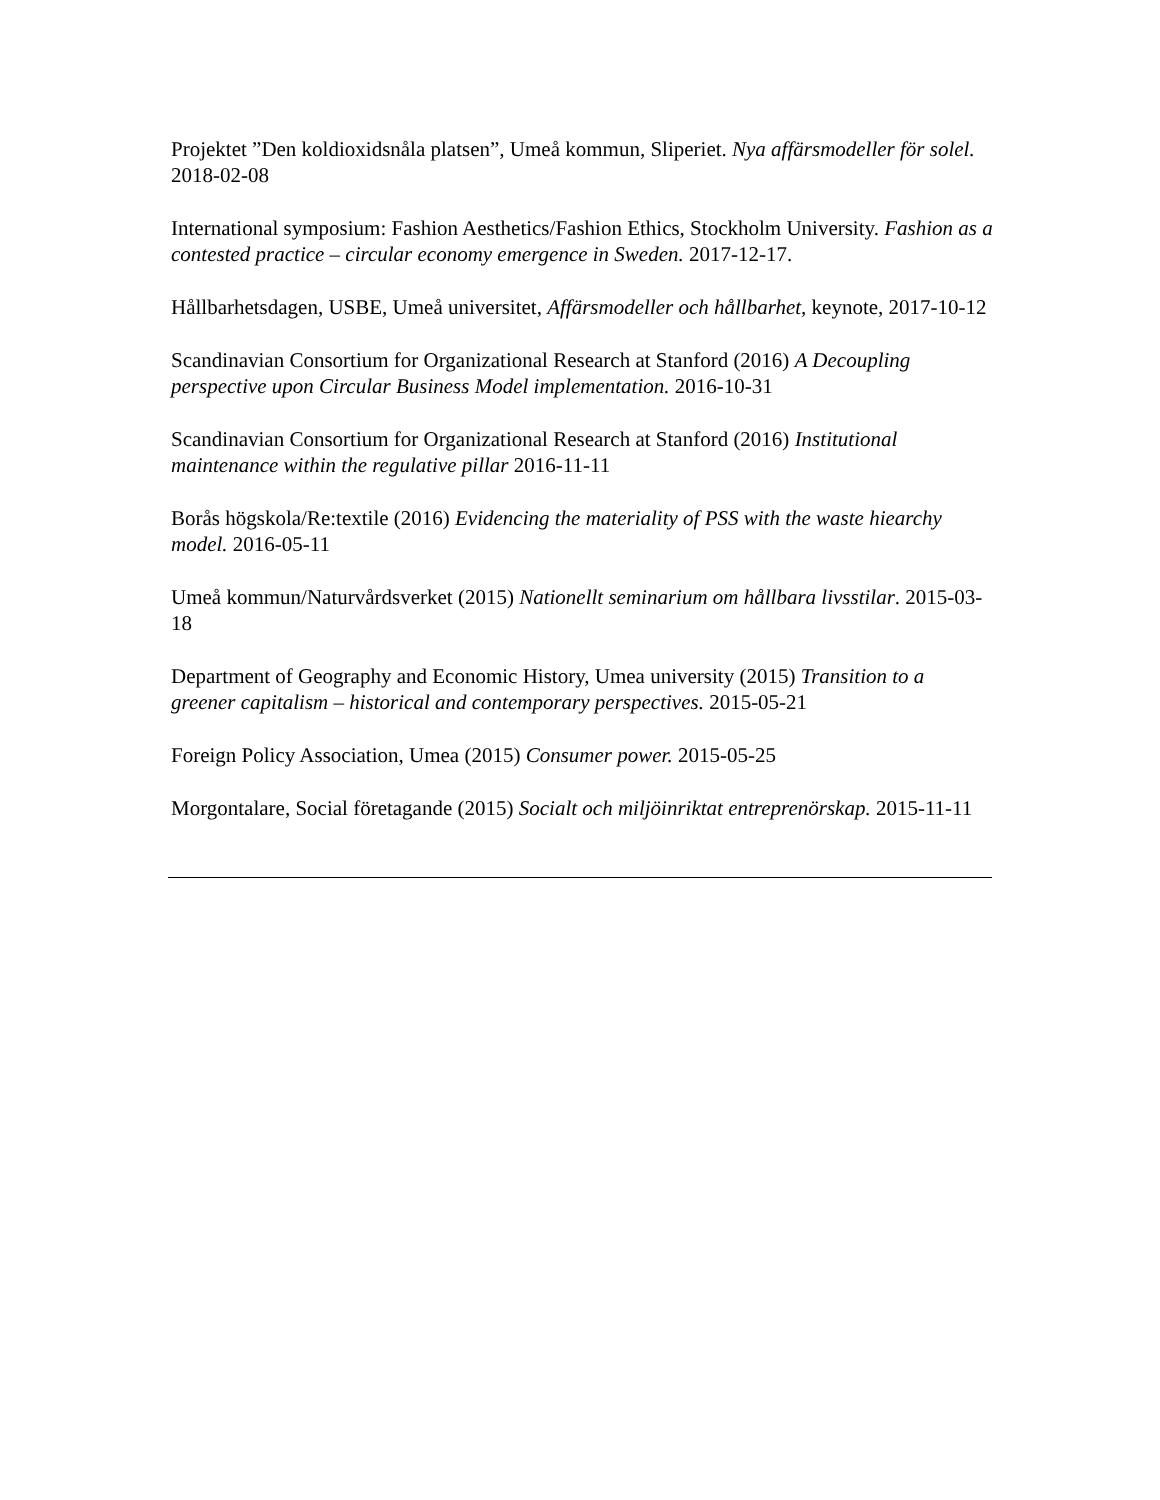Projektet ”Den koldioxidsnåla platsen”, Umeå kommun, Sliperiet. Nya affärsmodeller för solel. 2018-02-08
International symposium: Fashion Aesthetics/Fashion Ethics, Stockholm University. Fashion as a contested practice – circular economy emergence in Sweden. 2017-12-17.
Hållbarhetsdagen, USBE, Umeå universitet, Affärsmodeller och hållbarhet, keynote, 2017-10-12
Scandinavian Consortium for Organizational Research at Stanford (2016) A Decoupling perspective upon Circular Business Model implementation. 2016-10-31
Scandinavian Consortium for Organizational Research at Stanford (2016) Institutional maintenance within the regulative pillar 2016-11-11
Borås högskola/Re:textile (2016) Evidencing the materiality of PSS with the waste hiearchy model. 2016-05-11
Umeå kommun/Naturvårdsverket (2015) Nationellt seminarium om hållbara livsstilar. 2015-03-18
Department of Geography and Economic History, Umea university (2015) Transition to a greener capitalism – historical and contemporary perspectives. 2015-05-21
Foreign Policy Association, Umea (2015) Consumer power. 2015-05-25
Morgontalare, Social företagande (2015) Socialt och miljöinriktat entreprenörskap. 2015-11-11